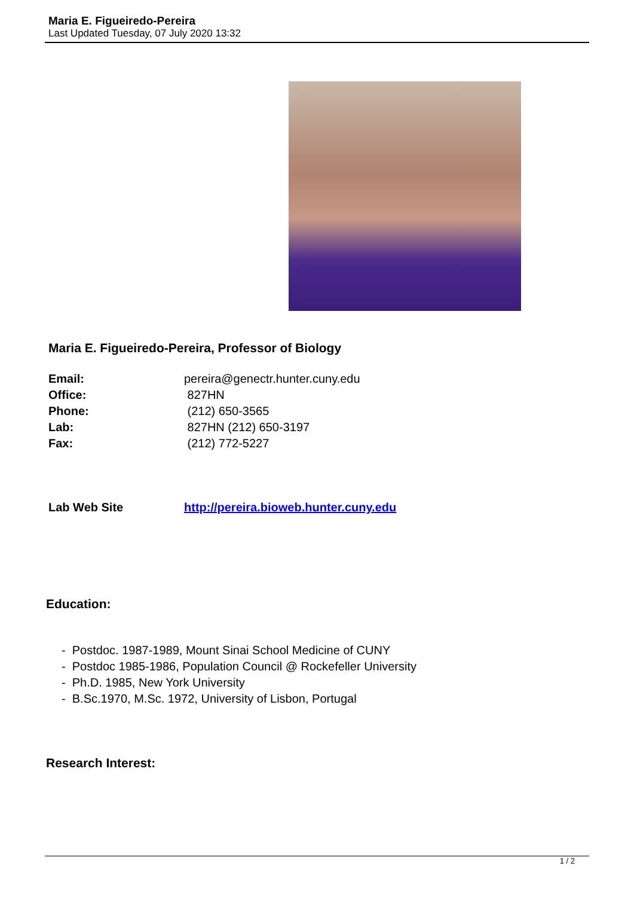Maria E. Figueiredo-Pereira
Last Updated Tuesday, 07 July 2020 13:32
Maria E. Figueiredo-Pereira, Professor of Biology
Email: pereira@genectr.hunter.cuny.edu
Office: 827HN
Phone: (212) 650-3565
Lab: 827HN (212) 650-3197
Fax: (212) 772-5227
Lab Web Site http://pereira.bioweb.hunter.cuny.edu
Education:
- Postdoc. 1987-1989, Mount Sinai School Medicine of CUNY
- Postdoc 1985-1986, Population Council @ Rockefeller University
- Ph.D. 1985, New York University
- B.Sc.1970, M.Sc. 1972, University of Lisbon, Portugal
Research Interest:
1 / 2